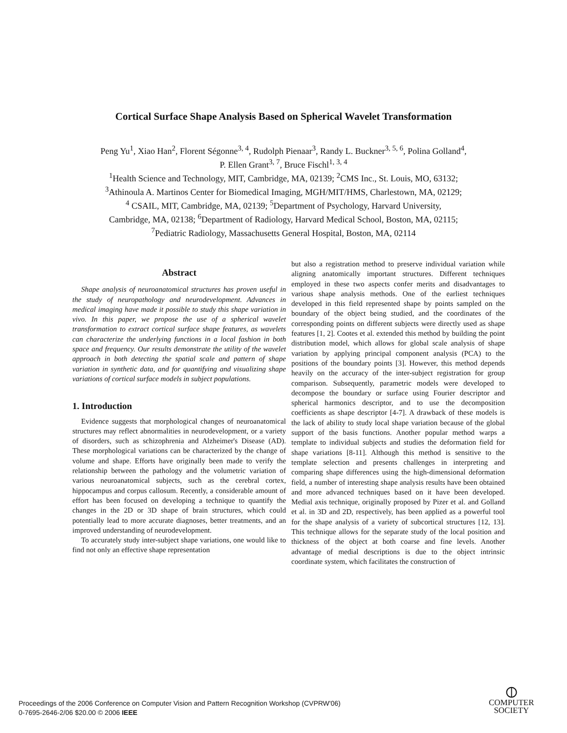Cortical Surface Shape Analysis Based on Spherical Wavelet Transformation
Peng Yu<sup>1</sup>, Xiao Han<sup>2</sup>, Florent Ségonne<sup>3, 4</sup>, Rudolph Pienaar<sup>3</sup>, Randy L. Buckner<sup>3, 5, 6</sup>, Polina Golland<sup>4</sup>,
P. Ellen Grant<sup>3, 7</sup>, Bruce Fischl<sup>1, 3, 4</sup>
<sup>1</sup> Health Science and Technology, MIT, Cambridge, MA, 02139; <sup>2</sup>CMS Inc., St. Louis, MO, 63132;
<sup>3</sup> Athinoula A. Martinos Center for Biomedical Imaging, MGH/MIT/HMS, Charlestown, MA, 02129;
<sup>4</sup> CSAIL, MIT, Cambridge, MA, 02139; <sup>5</sup>Department of Psychology, Harvard University,
Cambridge, MA, 02138; <sup>6</sup>Department of Radiology, Harvard Medical School, Boston, MA, 02115;
<sup>7</sup> Pediatric Radiology, Massachusetts General Hospital, Boston, MA, 02114
Abstract
Shape analysis of neuroanatomical structures has proven useful in the study of neuropathology and neurodevelopment. Advances in medical imaging have made it possible to study this shape variation in vivo. In this paper, we propose the use of a spherical wavelet transformation to extract cortical surface shape features, as wavelets can characterize the underlying functions in a local fashion in both space and frequency. Our results demonstrate the utility of the wavelet approach in both detecting the spatial scale and pattern of shape variation in synthetic data, and for quantifying and visualizing shape variations of cortical surface models in subject populations.
1. Introduction
Evidence suggests that morphological changes of neuroanatomical structures may reflect abnormalities in neurodevelopment, or a variety of disorders, such as schizophrenia and Alzheimer's Disease (AD). These morphological variations can be characterized by the change of volume and shape. Efforts have originally been made to verify the relationship between the pathology and the volumetric variation of various neuroanatomical subjects, such as the cerebral cortex, hippocampus and corpus callosum. Recently, a considerable amount of effort has been focused on developing a technique to quantify the changes in the 2D or 3D shape of brain structures, which could potentially lead to more accurate diagnoses, better treatments, and an improved understanding of neurodevelopment.
To accurately study inter-subject shape variations, one would like to find not only an effective shape representation
but also a registration method to preserve individual variation while aligning anatomically important structures. Different techniques employed in these two aspects confer merits and disadvantages to various shape analysis methods. One of the earliest techniques developed in this field represented shape by points sampled on the boundary of the object being studied, and the coordinates of the corresponding points on different subjects were directly used as shape features [1, 2]. Cootes et al. extended this method by building the point distribution model, which allows for global scale analysis of shape variation by applying principal component analysis (PCA) to the positions of the boundary points [3]. However, this method depends heavily on the accuracy of the inter-subject registration for group comparison. Subsequently, parametric models were developed to decompose the boundary or surface using Fourier descriptor and spherical harmonics descriptor, and to use the decomposition coefficients as shape descriptor [4-7]. A drawback of these models is the lack of ability to study local shape variation because of the global support of the basis functions. Another popular method warps a template to individual subjects and studies the deformation field for shape variations [8-11]. Although this method is sensitive to the template selection and presents challenges in interpreting and comparing shape differences using the high-dimensional deformation field, a number of interesting shape analysis results have been obtained and more advanced techniques based on it have been developed. Medial axis technique, originally proposed by Pizer et al. and Golland et al. in 3D and 2D, respectively, has been applied as a powerful tool for the shape analysis of a variety of subcortical structures [12, 13]. This technique allows for the separate study of the local position and thickness of the object at both coarse and fine levels. Another advantage of medial descriptions is due to the object intrinsic coordinate system, which facilitates the construction of
Proceedings of the 2006 Conference on Computer Vision and Pattern Recognition Workshop (CVPRW'06)
0-7695-2646-2/06 $20.00 © 2006 IEEE
⦶
COMPUTER
SOCIETY